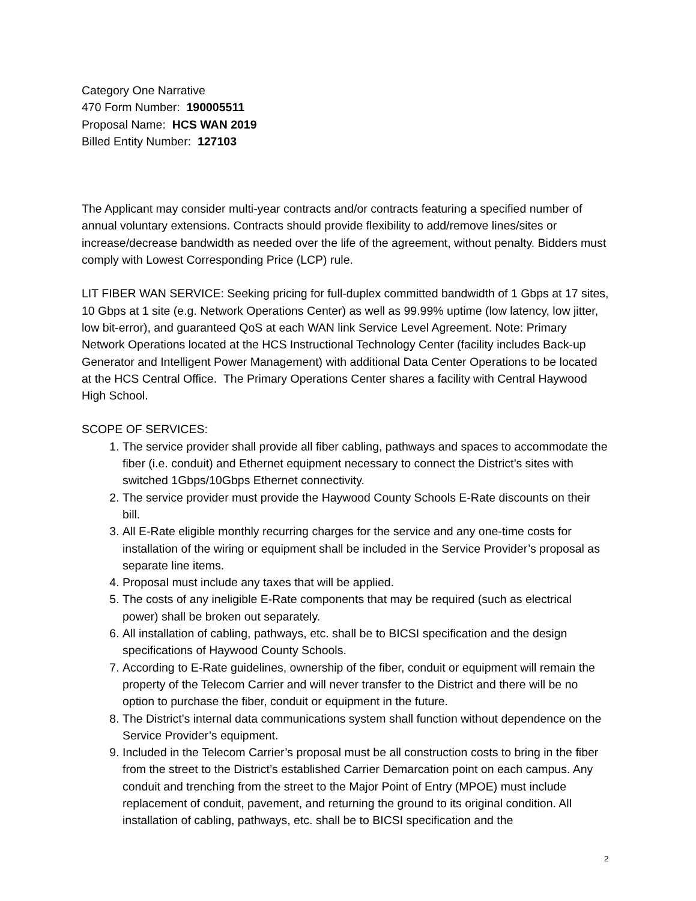Category One Narrative
470 Form Number: 190005511
Proposal Name: HCS WAN 2019
Billed Entity Number: 127103
The Applicant may consider multi-year contracts and/or contracts featuring a specified number of annual voluntary extensions. Contracts should provide flexibility to add/remove lines/sites or increase/decrease bandwidth as needed over the life of the agreement, without penalty. Bidders must comply with Lowest Corresponding Price (LCP) rule.
LIT FIBER WAN SERVICE: Seeking pricing for full-duplex committed bandwidth of 1 Gbps at 17 sites, 10 Gbps at 1 site (e.g. Network Operations Center) as well as 99.99% uptime (low latency, low jitter, low bit-error), and guaranteed QoS at each WAN link Service Level Agreement. Note: Primary Network Operations located at the HCS Instructional Technology Center (facility includes Back-up Generator and Intelligent Power Management) with additional Data Center Operations to be located at the HCS Central Office. The Primary Operations Center shares a facility with Central Haywood High School.
SCOPE OF SERVICES:
1. The service provider shall provide all fiber cabling, pathways and spaces to accommodate the fiber (i.e. conduit) and Ethernet equipment necessary to connect the District’s sites with switched 1Gbps/10Gbps Ethernet connectivity.
2. The service provider must provide the Haywood County Schools E-Rate discounts on their bill.
3. All E-Rate eligible monthly recurring charges for the service and any one-time costs for installation of the wiring or equipment shall be included in the Service Provider’s proposal as separate line items.
4. Proposal must include any taxes that will be applied.
5. The costs of any ineligible E-Rate components that may be required (such as electrical power) shall be broken out separately.
6. All installation of cabling, pathways, etc. shall be to BICSI specification and the design specifications of Haywood County Schools.
7. According to E-Rate guidelines, ownership of the fiber, conduit or equipment will remain the property of the Telecom Carrier and will never transfer to the District and there will be no option to purchase the fiber, conduit or equipment in the future.
8. The District’s internal data communications system shall function without dependence on the Service Provider’s equipment.
9. Included in the Telecom Carrier’s proposal must be all construction costs to bring in the fiber from the street to the District’s established Carrier Demarcation point on each campus. Any conduit and trenching from the street to the Major Point of Entry (MPOE) must include replacement of conduit, pavement, and returning the ground to its original condition. All installation of cabling, pathways, etc. shall be to BICSI specification and the
2